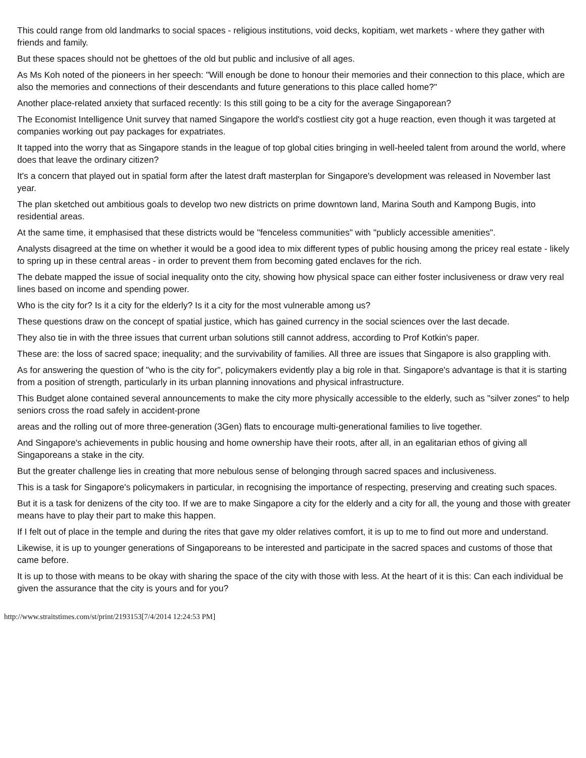This could range from old landmarks to social spaces - religious institutions, void decks, kopitiam, wet markets - where they gather with friends and family.
But these spaces should not be ghettoes of the old but public and inclusive of all ages.
As Ms Koh noted of the pioneers in her speech: "Will enough be done to honour their memories and their connection to this place, which are also the memories and connections of their descendants and future generations to this place called home?"
Another place-related anxiety that surfaced recently: Is this still going to be a city for the average Singaporean?
The Economist Intelligence Unit survey that named Singapore the world's costliest city got a huge reaction, even though it was targeted at companies working out pay packages for expatriates.
It tapped into the worry that as Singapore stands in the league of top global cities bringing in well-heeled talent from around the world, where does that leave the ordinary citizen?
It's a concern that played out in spatial form after the latest draft masterplan for Singapore's development was released in November last year.
The plan sketched out ambitious goals to develop two new districts on prime downtown land, Marina South and Kampong Bugis, into residential areas.
At the same time, it emphasised that these districts would be "fenceless communities" with "publicly accessible amenities".
Analysts disagreed at the time on whether it would be a good idea to mix different types of public housing among the pricey real estate - likely to spring up in these central areas - in order to prevent them from becoming gated enclaves for the rich.
The debate mapped the issue of social inequality onto the city, showing how physical space can either foster inclusiveness or draw very real lines based on income and spending power.
Who is the city for? Is it a city for the elderly? Is it a city for the most vulnerable among us?
These questions draw on the concept of spatial justice, which has gained currency in the social sciences over the last decade.
They also tie in with the three issues that current urban solutions still cannot address, according to Prof Kotkin's paper.
These are: the loss of sacred space; inequality; and the survivability of families. All three are issues that Singapore is also grappling with.
As for answering the question of "who is the city for", policymakers evidently play a big role in that. Singapore's advantage is that it is starting from a position of strength, particularly in its urban planning innovations and physical infrastructure.
This Budget alone contained several announcements to make the city more physically accessible to the elderly, such as "silver zones" to help seniors cross the road safely in accident-prone
areas and the rolling out of more three-generation (3Gen) flats to encourage multi-generational families to live together.
And Singapore's achievements in public housing and home ownership have their roots, after all, in an egalitarian ethos of giving all Singaporeans a stake in the city.
But the greater challenge lies in creating that more nebulous sense of belonging through sacred spaces and inclusiveness.
This is a task for Singapore's policymakers in particular, in recognising the importance of respecting, preserving and creating such spaces.
But it is a task for denizens of the city too. If we are to make Singapore a city for the elderly and a city for all, the young and those with greater means have to play their part to make this happen.
If I felt out of place in the temple and during the rites that gave my older relatives comfort, it is up to me to find out more and understand.
Likewise, it is up to younger generations of Singaporeans to be interested and participate in the sacred spaces and customs of those that came before.
It is up to those with means to be okay with sharing the space of the city with those with less. At the heart of it is this: Can each individual be given the assurance that the city is yours and for you?
http://www.straitstimes.com/st/print/2193153[7/4/2014 12:24:53 PM]